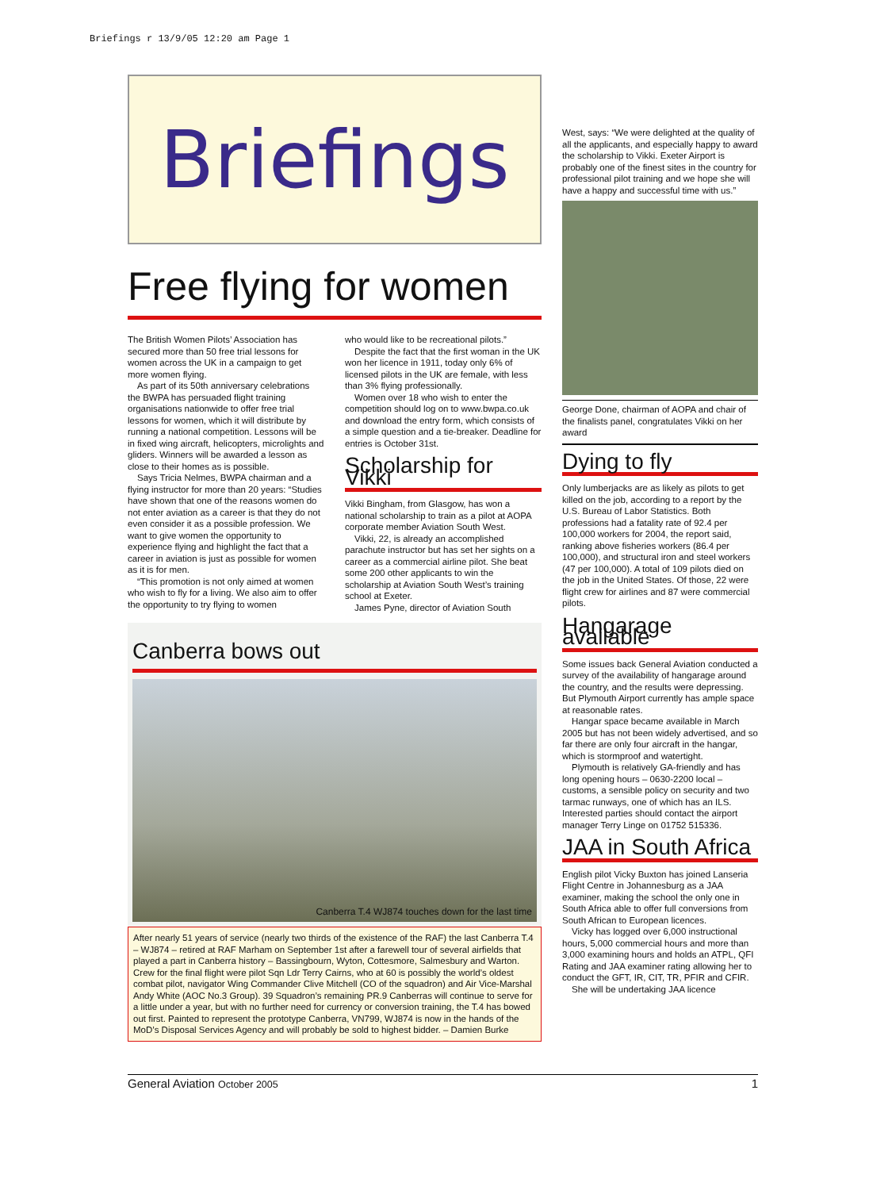Briefings r 13/9/05 12:20 am Page 1
Briefings
Free flying for women
The British Women Pilots’ Association has secured more than 50 free trial lessons for women across the UK in a campaign to get more women flying.
As part of its 50th anniversary celebrations the BWPA has persuaded flight training organisations nationwide to offer free trial lessons for women, which it will distribute by running a national competition. Lessons will be in fixed wing aircraft, helicopters, microlights and gliders. Winners will be awarded a lesson as close to their homes as is possible.
Says Tricia Nelmes, BWPA chairman and a flying instructor for more than 20 years: “Studies have shown that one of the reasons women do not enter aviation as a career is that they do not even consider it as a possible profession. We want to give women the opportunity to experience flying and highlight the fact that a career in aviation is just as possible for women as it is for men.
“This promotion is not only aimed at women who wish to fly for a living. We also aim to offer the opportunity to try flying to women
who would like to be recreational pilots.”
Despite the fact that the first woman in the UK won her licence in 1911, today only 6% of licensed pilots in the UK are female, with less than 3% flying professionally.
Women over 18 who wish to enter the competition should log on to www.bwpa.co.uk and download the entry form, which consists of a simple question and a tie-breaker. Deadline for entries is October 31st.
Scholarship for Vikki
Vikki Bingham, from Glasgow, has won a national scholarship to train as a pilot at AOPA corporate member Aviation South West.
Vikki, 22, is already an accomplished parachute instructor but has set her sights on a career as a commercial airline pilot. She beat some 200 other applicants to win the scholarship at Aviation South West’s training school at Exeter.
James Pyne, director of Aviation South
Canberra bows out
Canberra T.4 WJ874 touches down for the last time
After nearly 51 years of service (nearly two thirds of the existence of the RAF) the last Canberra T.4 – WJ874 – retired at RAF Marham on September 1st after a farewell tour of several airfields that played a part in Canberra history – Bassingbourn, Wyton, Cottesmore, Salmesbury and Warton. Crew for the final flight were pilot Sqn Ldr Terry Cairns, who at 60 is possibly the world’s oldest combat pilot, navigator Wing Commander Clive Mitchell (CO of the squadron) and Air Vice-Marshal Andy White (AOC No.3 Group). 39 Squadron’s remaining PR.9 Canberras will continue to serve for a little under a year, but with no further need for currency or conversion training, the T.4 has bowed out first. Painted to represent the prototype Canberra, VN799, WJ874 is now in the hands of the MoD’s Disposal Services Agency and will probably be sold to highest bidder. – Damien Burke
West, says: “We were delighted at the quality of all the applicants, and especially happy to award the scholarship to Vikki. Exeter Airport is probably one of the finest sites in the country for professional pilot training and we hope she will have a happy and successful time with us.”
George Done, chairman of AOPA and chair of the finalists panel, congratulates Vikki on her award
Dying to fly
Only lumberjacks are as likely as pilots to get killed on the job, according to a report by the U.S. Bureau of Labor Statistics. Both professions had a fatality rate of 92.4 per 100,000 workers for 2004, the report said, ranking above fisheries workers (86.4 per 100,000), and structural iron and steel workers (47 per 100,000). A total of 109 pilots died on the job in the United States. Of those, 22 were flight crew for airlines and 87 were commercial pilots.
Hangarage available
Some issues back General Aviation conducted a survey of the availability of hangarage around the country, and the results were depressing. But Plymouth Airport currently has ample space at reasonable rates.
Hangar space became available in March 2005 but has not been widely advertised, and so far there are only four aircraft in the hangar, which is stormproof and watertight.
Plymouth is relatively GA-friendly and has long opening hours – 0630-2200 local – customs, a sensible policy on security and two tarmac runways, one of which has an ILS. Interested parties should contact the airport manager Terry Linge on 01752 515336.
JAA in South Africa
English pilot Vicky Buxton has joined Lanseria Flight Centre in Johannesburg as a JAA examiner, making the school the only one in South Africa able to offer full conversions from South African to European licences.
Vicky has logged over 6,000 instructional hours, 5,000 commercial hours and more than 3,000 examining hours and holds an ATPL, QFI Rating and JAA examiner rating allowing her to conduct the GFT, IR, CIT, TR, PFIR and CFIR.
She will be undertaking JAA licence
General Aviation October 2005 1